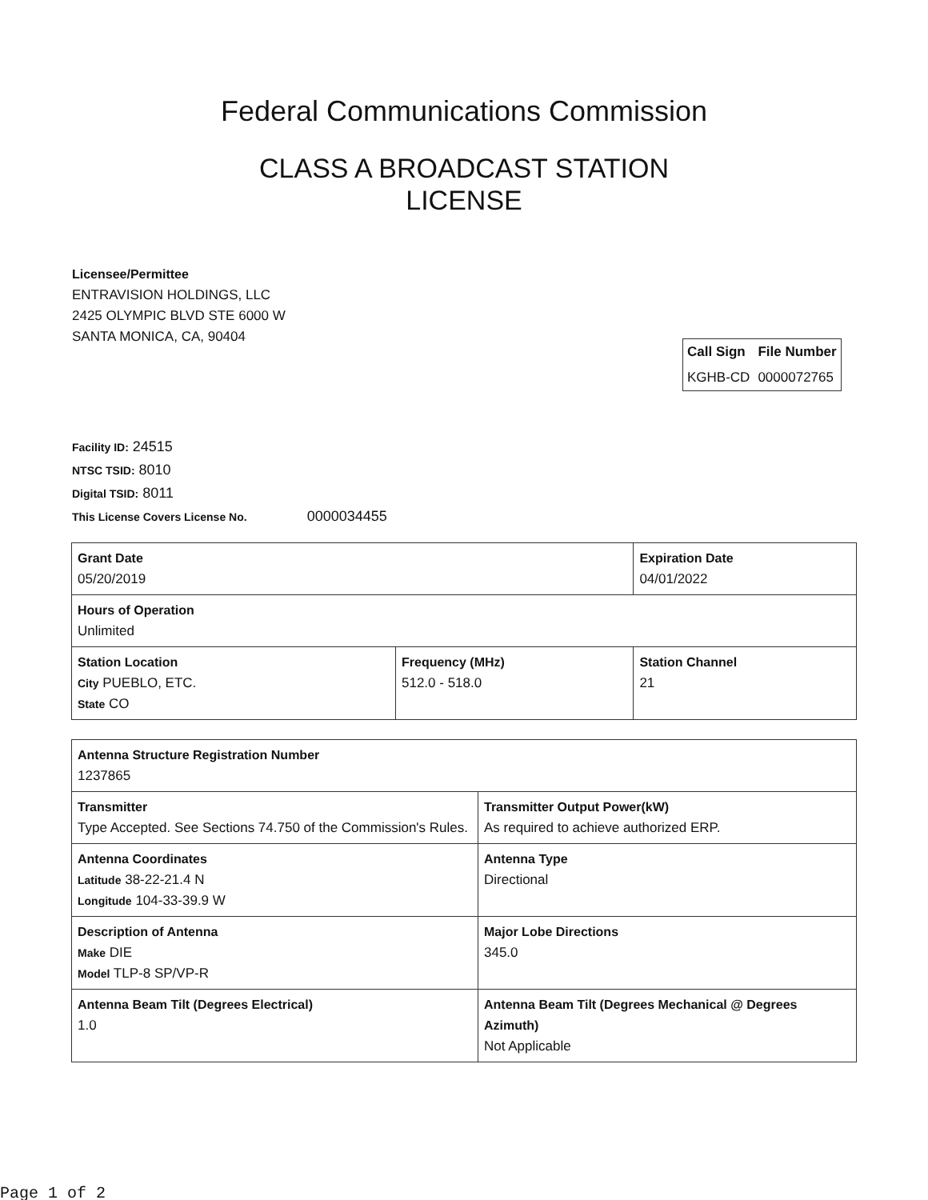Federal Communications Commission
CLASS A BROADCAST STATION
LICENSE
Licensee/Permittee
ENTRAVISION HOLDINGS, LLC
2425 OLYMPIC BLVD STE 6000 W
SANTA MONICA, CA, 90404
| Call Sign | File Number |
| --- | --- |
| KGHB-CD | 0000072765 |
Facility ID: 24515
NTSC TSID: 8010
Digital TSID: 8011
This License Covers License No. 0000034455
| Grant Date 05/20/2019 | | Expiration Date 04/01/2022 | |
| Hours of Operation Unlimited | | | |
| Station Location City PUEBLO, ETC. State CO | Frequency (MHz) 512.0 - 518.0 | | Station Channel 21 |
| Antenna Structure Registration Number 1237865 | |
| Transmitter Type Accepted. See Sections 74.750 of the Commission's Rules. | Transmitter Output Power(kW) As required to achieve authorized ERP. |
| Antenna Coordinates Latitude 38-22-21.4 N Longitude 104-33-39.9 W | Antenna Type Directional |
| Description of Antenna Make DIE Model TLP-8 SP/VP-R | Major Lobe Directions 345.0 |
| Antenna Beam Tilt (Degrees Electrical) 1.0 | Antenna Beam Tilt (Degrees Mechanical @ Degrees Azimuth) Not Applicable |
Page 1 of 2